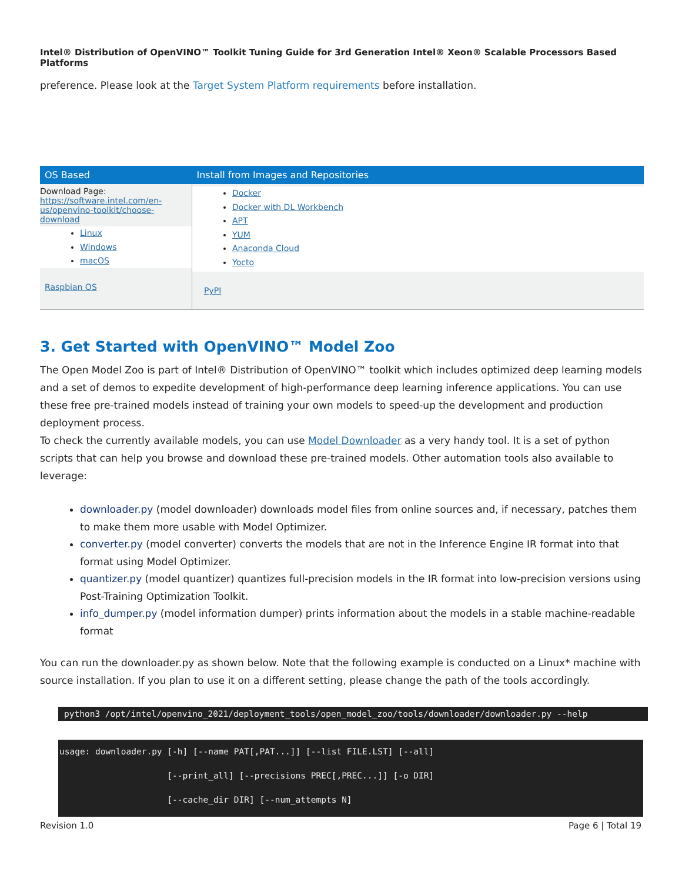Intel® Distribution of OpenVINO™ Toolkit Tuning Guide for 3rd Generation Intel® Xeon® Scalable Processors Based Platforms
preference. Please look at the Target System Platform requirements before installation.
| OS Based | Install from Images and Repositories |
| --- | --- |
| Download Page: https://software.intel.com/en- us/openvino-toolkit/choose- download Linux Windows macOS Raspbian OS | Docker Docker with DL Workbench APT YUM Anaconda Cloud Yocto PyPI |
3. Get Started with OpenVINO™ Model Zoo
The Open Model Zoo is part of Intel® Distribution of OpenVINO™ toolkit which includes optimized deep learning models and a set of demos to expedite development of high-performance deep learning inference applications. You can use these free pre-trained models instead of training your own models to speed-up the development and production deployment process.
To check the currently available models, you can use Model Downloader as a very handy tool. It is a set of python scripts that can help you browse and download these pre-trained models. Other automation tools also available to leverage:
downloader.py (model downloader) downloads model files from online sources and, if necessary, patches them to make them more usable with Model Optimizer.
converter.py (model converter) converts the models that are not in the Inference Engine IR format into that format using Model Optimizer.
quantizer.py (model quantizer) quantizes full-precision models in the IR format into low-precision versions using Post-Training Optimization Toolkit.
info_dumper.py (model information dumper) prints information about the models in a stable machine-readable format
You can run the downloader.py as shown below. Note that the following example is conducted on a Linux* machine with source installation. If you plan to use it on a different setting, please change the path of the tools accordingly.
python3 /opt/intel/openvino_2021/deployment_tools/open_model_zoo/tools/downloader/downloader.py --help
usage: downloader.py [-h] [--name PAT[,PAT...]] [--list FILE.LST] [--all]
                     [--print_all] [--precisions PREC[,PREC...]] [-o DIR]
                     [--cache_dir DIR] [--num_attempts N]
Revision 1.0 Page 6 | Total 19